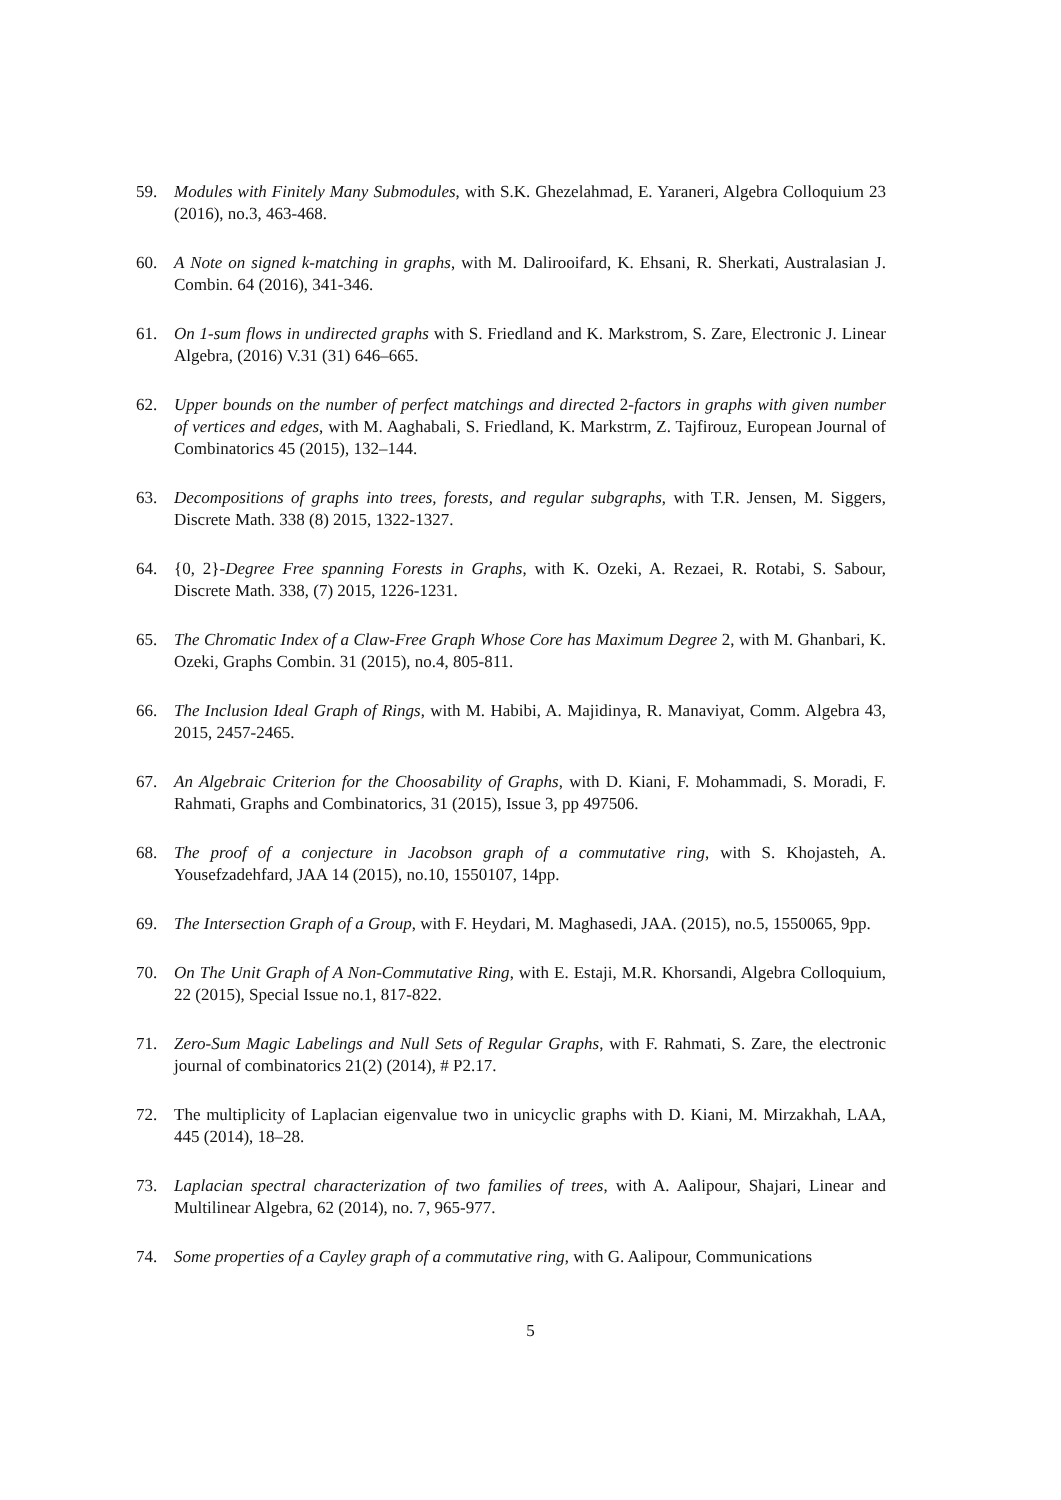59. Modules with Finitely Many Submodules, with S.K. Ghezelahmad, E. Yaraneri, Algebra Colloquium 23 (2016), no.3, 463-468.
60. A Note on signed k-matching in graphs, with M. Dalirooifard, K. Ehsani, R. Sherkati, Australasian J. Combin. 64 (2016), 341-346.
61. On 1-sum flows in undirected graphs with S. Friedland and K. Markstrom, S. Zare, Electronic J. Linear Algebra, (2016) V.31 (31) 646–665.
62. Upper bounds on the number of perfect matchings and directed 2-factors in graphs with given number of vertices and edges, with M. Aaghabali, S. Friedland, K. Markstrm, Z. Tajfirouz, European Journal of Combinatorics 45 (2015), 132–144.
63. Decompositions of graphs into trees, forests, and regular subgraphs, with T.R. Jensen, M. Siggers, Discrete Math. 338 (8) 2015, 1322-1327.
64. {0, 2}-Degree Free spanning Forests in Graphs, with K. Ozeki, A. Rezaei, R. Rotabi, S. Sabour, Discrete Math. 338, (7) 2015, 1226-1231.
65. The Chromatic Index of a Claw-Free Graph Whose Core has Maximum Degree 2, with M. Ghanbari, K. Ozeki, Graphs Combin. 31 (2015), no.4, 805-811.
66. The Inclusion Ideal Graph of Rings, with M. Habibi, A. Majidinya, R. Manaviyat, Comm. Algebra 43, 2015, 2457-2465.
67. An Algebraic Criterion for the Choosability of Graphs, with D. Kiani, F. Mohammadi, S. Moradi, F. Rahmati, Graphs and Combinatorics, 31 (2015), Issue 3, pp 497506.
68. The proof of a conjecture in Jacobson graph of a commutative ring, with S. Khojasteh, A. Yousefzadehfard, JAA 14 (2015), no.10, 1550107, 14pp.
69. The Intersection Graph of a Group, with F. Heydari, M. Maghasedi, JAA. (2015), no.5, 1550065, 9pp.
70. On The Unit Graph of A Non-Commutative Ring, with E. Estaji, M.R. Khorsandi, Algebra Colloquium, 22 (2015), Special Issue no.1, 817-822.
71. Zero-Sum Magic Labelings and Null Sets of Regular Graphs, with F. Rahmati, S. Zare, the electronic journal of combinatorics 21(2) (2014), # P2.17.
72. The multiplicity of Laplacian eigenvalue two in unicyclic graphs with D. Kiani, M. Mirzakhah, LAA, 445 (2014), 18–28.
73. Laplacian spectral characterization of two families of trees, with A. Aalipour, Shajari, Linear and Multilinear Algebra, 62 (2014), no. 7, 965-977.
74. Some properties of a Cayley graph of a commutative ring, with G. Aalipour, Communications
5